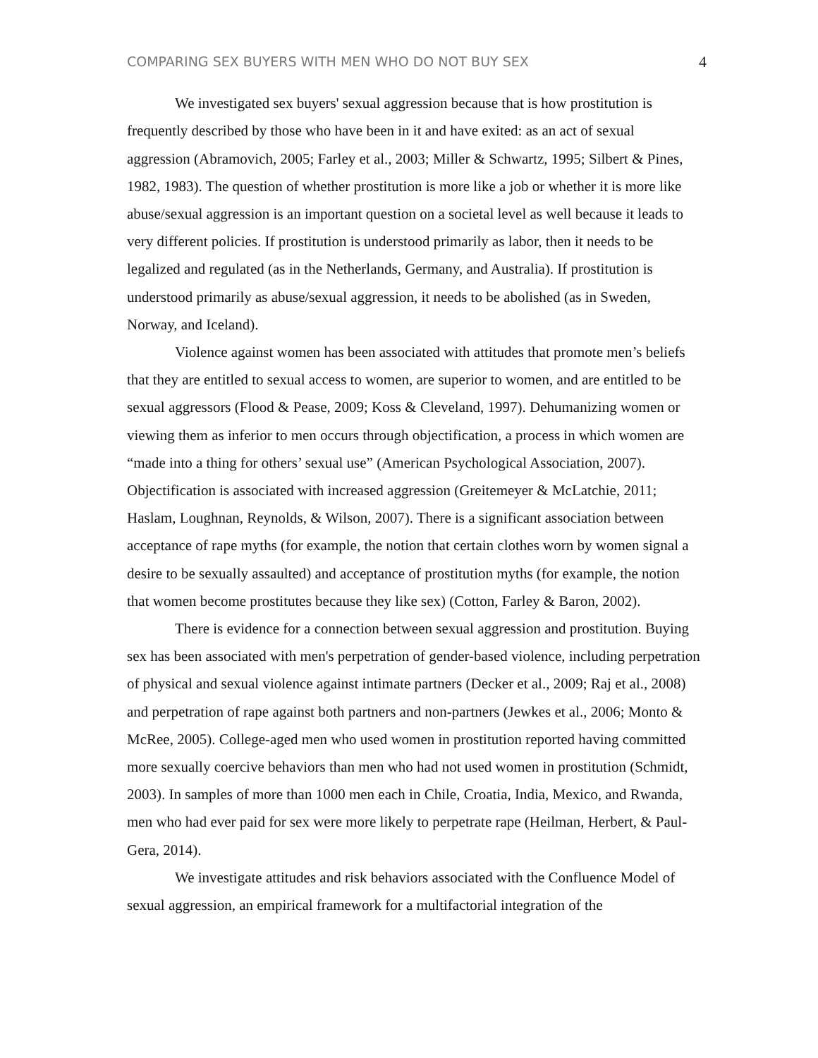COMPARING SEX BUYERS WITH MEN WHO DO NOT BUY SEX 4
We investigated sex buyers' sexual aggression because that is how prostitution is frequently described by those who have been in it and have exited: as an act of sexual aggression (Abramovich, 2005; Farley et al., 2003; Miller & Schwartz, 1995; Silbert & Pines, 1982, 1983). The question of whether prostitution is more like a job or whether it is more like abuse/sexual aggression is an important question on a societal level as well because it leads to very different policies. If prostitution is understood primarily as labor, then it needs to be legalized and regulated (as in the Netherlands, Germany, and Australia). If prostitution is understood primarily as abuse/sexual aggression, it needs to be abolished (as in Sweden, Norway, and Iceland).
Violence against women has been associated with attitudes that promote men’s beliefs that they are entitled to sexual access to women, are superior to women, and are entitled to be sexual aggressors (Flood & Pease, 2009; Koss & Cleveland, 1997). Dehumanizing women or viewing them as inferior to men occurs through objectification, a process in which women are “made into a thing for others’ sexual use” (American Psychological Association, 2007). Objectification is associated with increased aggression (Greitemeyer & McLatchie, 2011; Haslam, Loughnan, Reynolds, & Wilson, 2007). There is a significant association between acceptance of rape myths (for example, the notion that certain clothes worn by women signal a desire to be sexually assaulted) and acceptance of prostitution myths (for example, the notion that women become prostitutes because they like sex) (Cotton, Farley & Baron, 2002).
There is evidence for a connection between sexual aggression and prostitution. Buying sex has been associated with men's perpetration of gender-based violence, including perpetration of physical and sexual violence against intimate partners (Decker et al., 2009; Raj et al., 2008) and perpetration of rape against both partners and non-partners (Jewkes et al., 2006; Monto & McRee, 2005). College-aged men who used women in prostitution reported having committed more sexually coercive behaviors than men who had not used women in prostitution (Schmidt, 2003). In samples of more than 1000 men each in Chile, Croatia, India, Mexico, and Rwanda, men who had ever paid for sex were more likely to perpetrate rape (Heilman, Herbert, & Paul-Gera, 2014).
We investigate attitudes and risk behaviors associated with the Confluence Model of sexual aggression, an empirical framework for a multifactorial integration of the